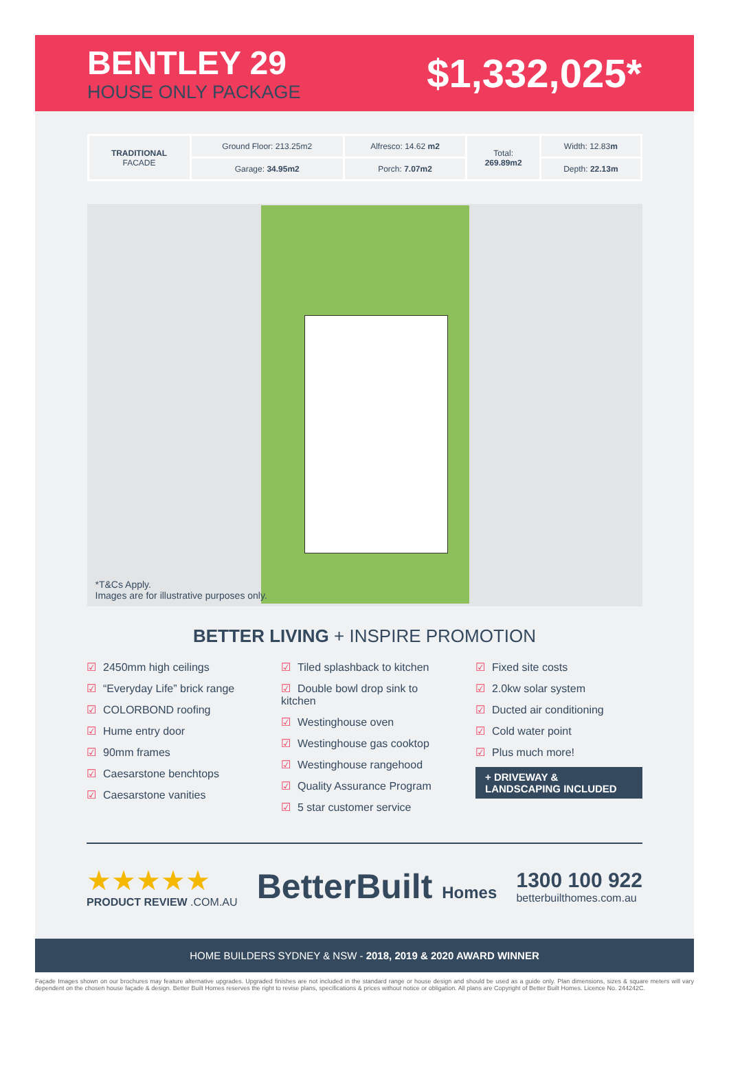BENTLEY 29
HOUSE ONLY PACKAGE
$1,332,025*
| TRADITIONAL FACADE | Ground Floor: 213.25m2 | Alfresco: 14.62 m2 | Total: 269.89m2 | Width: 12.83 m |
| | Garage: 34.95m2 | Porch: 7.07m2 | | Depth: 22.13m |
*T&Cs Apply.
Images are for illustrative purposes only.
BETTER LIVING + INSPIRE PROMOTION
☑ 2450mm high ceilings
☑ “Everyday Life” brick range
☑ COLORBOND roofing
☑ Hume entry door
☑ 90mm frames
☑ Caesarstone benchtops
☑ Caesarstone vanities
☑ Tiled splashback to kitchen
☑ Double bowl drop sink to kitchen
☑ Westinghouse oven
☑ Westinghouse gas cooktop
☑ Westinghouse rangehood
☑ Quality Assurance Program
☑ 5 star customer service
☑ Fixed site costs
☑ 2.0kw solar system
☑ Ducted air conditioning
☑ Cold water point
☑ Plus much more!
+ DRIVEWAY &
LANDSCAPING INCLUDED
★★★★★
PRODUCT REVIEW .COM.AU
BetterBuilt Homes
1300 100 922
betterbuilthomes.com.au
HOME BUILDERS SYDNEY & NSW - 2018, 2019 & 2020 AWARD WINNER
Façade Images shown on our brochures may feature alternative upgrades. Upgraded finishes are not included in the standard range or house design and should be used as a guide only. Plan dimensions, sizes & square meters will vary dependent on the chosen house façade & design. Better Built Homes reserves the right to revise plans, specifications & prices without notice or obligation. All plans are Copyright of Better Built Homes. Licence No. 244242C.